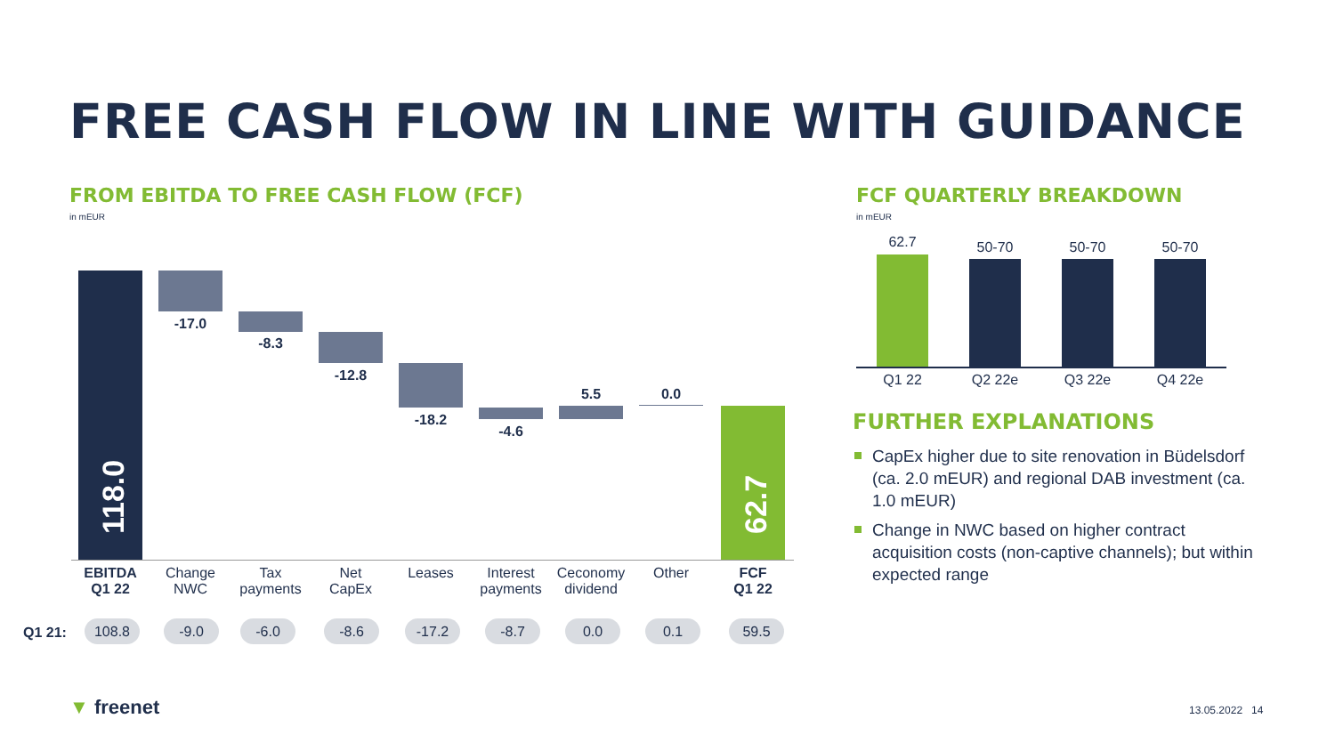FREE CASH FLOW IN LINE WITH GUIDANCE
FROM EBITDA TO FREE CASH FLOW (FCF)
in mEUR
FCF QUARTERLY BREAKDOWN
in mEUR
118.0 62.7
-17.0
-8.3
-12.8
-18.2
-4.6
5.5 0.0
EBITDA
Q1 22
Change
NWC
Tax
payments
Net
CapEx
Leases
Interest
payments
Ceconomy
dividend
Other
FCF
Q1 22
Q1 21: 108.8 -9.0 -6.0 -8.6 -17.2 -8.7 0.0 0.1 59.5
62.7 50-70 50-70 50-70
Q1 22 Q2 22e Q3 22e Q4 22e
FURTHER EXPLANATIONS
CapEx higher due to site renovation in Büdelsdorf (ca. 2.0 mEUR) and regional DAB investment (ca. 1.0 mEUR)
Change in NWC based on higher contract acquisition costs (non-captive channels); but within expected range
▼ freenet 13.05.2022 14